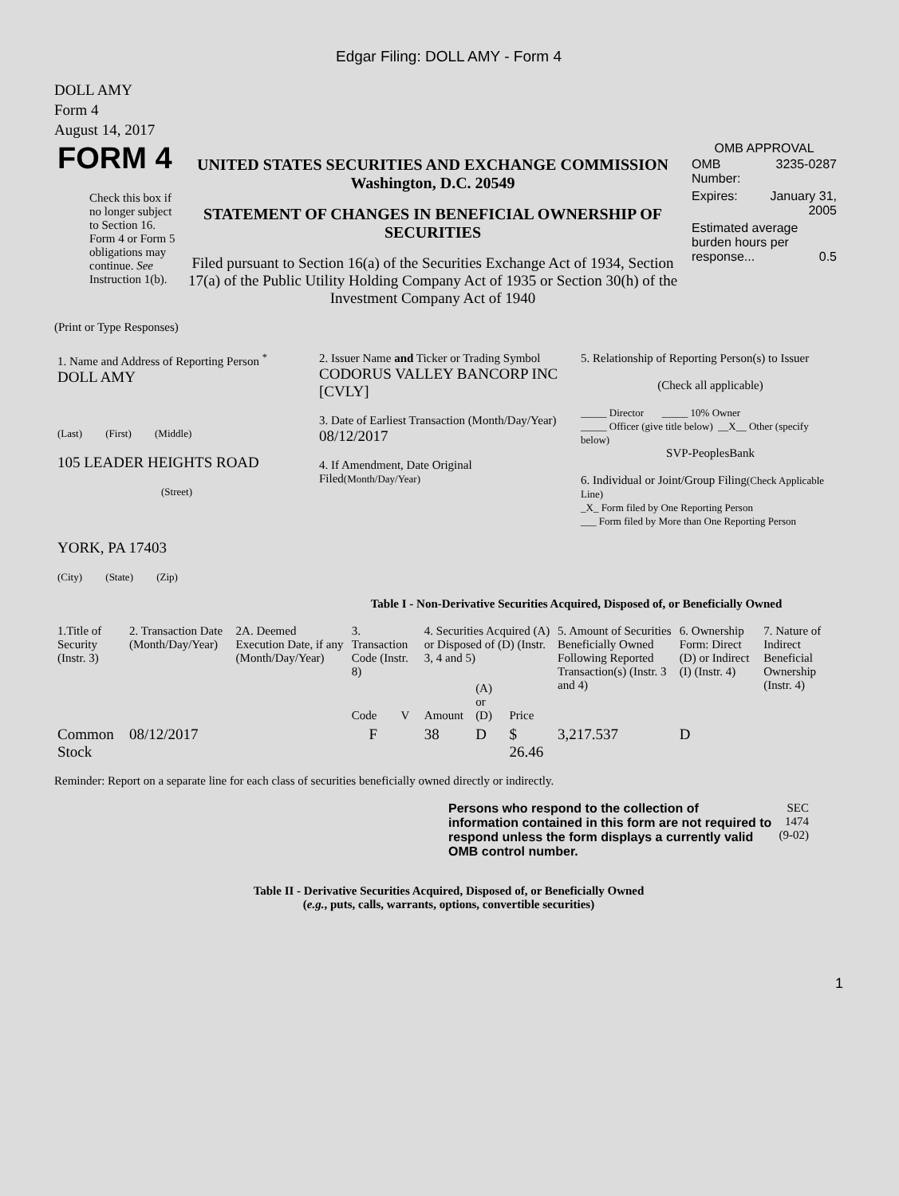Edgar Filing: DOLL AMY - Form 4
DOLL AMY
Form 4
August 14, 2017
| FORM 4 Check this box if no longer subject to Section 16. Form 4 or Form 5 obligations may continue. See Instruction 1(b). | UNITED STATES SECURITIES AND EXCHANGE COMMISSION Washington, D.C. 20549 STATEMENT OF CHANGES IN BENEFICIAL OWNERSHIP OF SECURITIES Filed pursuant to Section 16(a) of the Securities Exchange Act of 1934, Section 17(a) of the Public Utility Holding Company Act of 1935 or Section 30(h) of the Investment Company Act of 1940 | OMB APPROVAL / OMB Number: / 3235-0287 / / Expires: / January 31, 2005 / / Estimated average burden hours per response... 0.5 / / |
(Print or Type Responses)
| 1. Name and Address of Reporting Person <sup>*</sup> DOLL AMY (Last) (First) (Middle) 105 LEADER HEIGHTS ROAD (Street) YORK, PA 17403 (City) (State) (Zip) | 2. Issuer Name and Ticker or Trading Symbol CODORUS VALLEY BANCORP INC [CVLY] 3. Date of Earliest Transaction (Month/Day/Year) 08/12/2017 4. If Amendment, Date Original Filed (Month/Day/Year) | 5. Relationship of Reporting Person(s) to Issuer (Check all applicable) _____ Director _____ 10% Owner _____ Officer (give title below) __X__ Other (specify below) SVP-PeoplesBank 6. Individual or Joint/Group Filing (Check Applicable Line) _X_ Form filed by One Reporting Person ___ Form filed by More than One Reporting Person |
Table I - Non-Derivative Securities Acquired, Disposed of, or Beneficially Owned
| 1.Title of Security (Instr. 3) | 2. Transaction Date (Month/Day/Year) | 2A. Deemed Execution Date, if any (Month/Day/Year) | 3. Transaction Code (Instr. 8) | | 4. Securities Acquired (A) or Disposed of (D) (Instr. 3, 4 and 5) | | | 5. Amount of Securities Beneficially Owned Following Reported Transaction(s) (Instr. 3 and 4) | 6. Ownership Form: Direct (D) or Indirect (I) (Instr. 4) | 7. Nature of Indirect Beneficial Ownership (Instr. 4) |
| --- | --- | --- | --- | --- | --- | --- | --- | --- | --- | --- |
| | | | Code | V | Amount | (A) or (D) | Price | | | |
| Common Stock | 08/12/2017 | | F | | 38 | D | $ 26.46 | 3,217.537 | D | |
Reminder: Report on a separate line for each class of securities beneficially owned directly or indirectly.
| Persons who respond to the collection of information contained in this form are not required to respond unless the form displays a currently valid OMB control number. | SEC 1474 (9-02) |
Table II - Derivative Securities Acquired, Disposed of, or Beneficially Owned
(e.g., puts, calls, warrants, options, convertible securities)
1